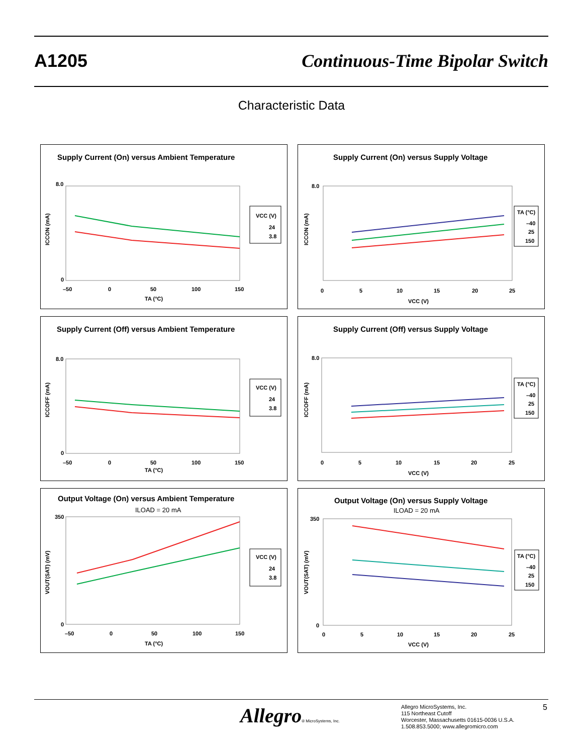A1205 Continuous-Time Bipolar Switch
Characteristic Data
Supply Current (On) versus Ambient Temperature
8.0
0
–50
0
50
100
150
TA (°C)
ICCON (mA)
VCC (V)
24
3.8
Supply Current (On) versus Supply Voltage
8.0
0
5
10
15
20
25
VCC (V)
ICCON (mA)
TA (°C)
–40
25
150
Supply Current (Off) versus Ambient Temperature
8.0
0
–50
0
50
100
150
TA (°C)
ICCOFF (mA)
VCC (V)
24
3.8
Supply Current (Off) versus Supply Voltage
8.0
0
5
10
15
20
25
VCC (V)
ICCOFF (mA)
TA (°C)
–40
25
150
Output Voltage (On) versus Ambient Temperature
ILOAD = 20 mA
350
0
–50
0
50
100
150
TA (°C)
VOUT(SAT) (mV)
VCC (V)
24
3.8
Output Voltage (On) versus Supply Voltage
ILOAD = 20 mA
350
0
0
5
10
15
20
25
VCC (V)
VOUT(SAT) (mV)
TA (°C)
–40
25
150
Allegro® MicroSystems, Inc.
Allegro MicroSystems, Inc.
115 Northeast Cutoff
Worcester, Massachusetts 01615-0036 U.S.A.
1.508.853.5000; www.allegromicro.com
5